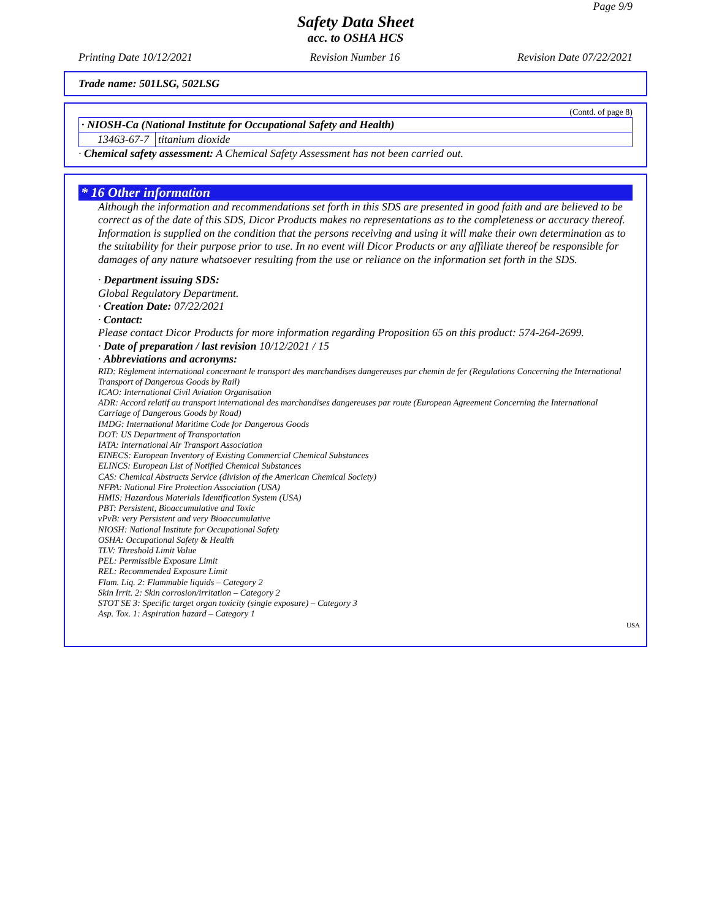Page 9/9
Safety Data Sheet
acc. to OSHA HCS
Printing Date 10/12/2021 Revision Number 16 Revision Date 07/22/2021
Trade name: 501LSG, 502LSG
(Contd. of page 8)
| · NIOSH-Ca (National Institute for Occupational Safety and Health) | |
| 13463-67-7 | titanium dioxide |
· Chemical safety assessment: A Chemical Safety Assessment has not been carried out.
* 16 Other information
Although the information and recommendations set forth in this SDS are presented in good faith and are believed to be correct as of the date of this SDS, Dicor Products makes no representations as to the completeness or accuracy thereof. Information is supplied on the condition that the persons receiving and using it will make their own determination as to the suitability for their purpose prior to use. In no event will Dicor Products or any affiliate thereof be responsible for damages of any nature whatsoever resulting from the use or reliance on the information set forth in the SDS.
· Department issuing SDS:
Global Regulatory Department.
· Creation Date: 07/22/2021
· Contact:
Please contact Dicor Products for more information regarding Proposition 65 on this product: 574-264-2699.
· Date of preparation / last revision 10/12/2021 / 15
· Abbreviations and acronyms:
RID: Règlement international concernant le transport des marchandises dangereuses par chemin de fer (Regulations Concerning the International Transport of Dangerous Goods by Rail)
ICAO: International Civil Aviation Organisation
ADR: Accord relatif au transport international des marchandises dangereuses par route (European Agreement Concerning the International Carriage of Dangerous Goods by Road)
IMDG: International Maritime Code for Dangerous Goods
DOT: US Department of Transportation
IATA: International Air Transport Association
EINECS: European Inventory of Existing Commercial Chemical Substances
ELINCS: European List of Notified Chemical Substances
CAS: Chemical Abstracts Service (division of the American Chemical Society)
NFPA: National Fire Protection Association (USA)
HMIS: Hazardous Materials Identification System (USA)
PBT: Persistent, Bioaccumulative and Toxic
vPvB: very Persistent and very Bioaccumulative
NIOSH: National Institute for Occupational Safety
OSHA: Occupational Safety & Health
TLV: Threshold Limit Value
PEL: Permissible Exposure Limit
REL: Recommended Exposure Limit
Flam. Liq. 2: Flammable liquids – Category 2
Skin Irrit. 2: Skin corrosion/irritation – Category 2
STOT SE 3: Specific target organ toxicity (single exposure) – Category 3
Asp. Tox. 1: Aspiration hazard – Category 1
USA